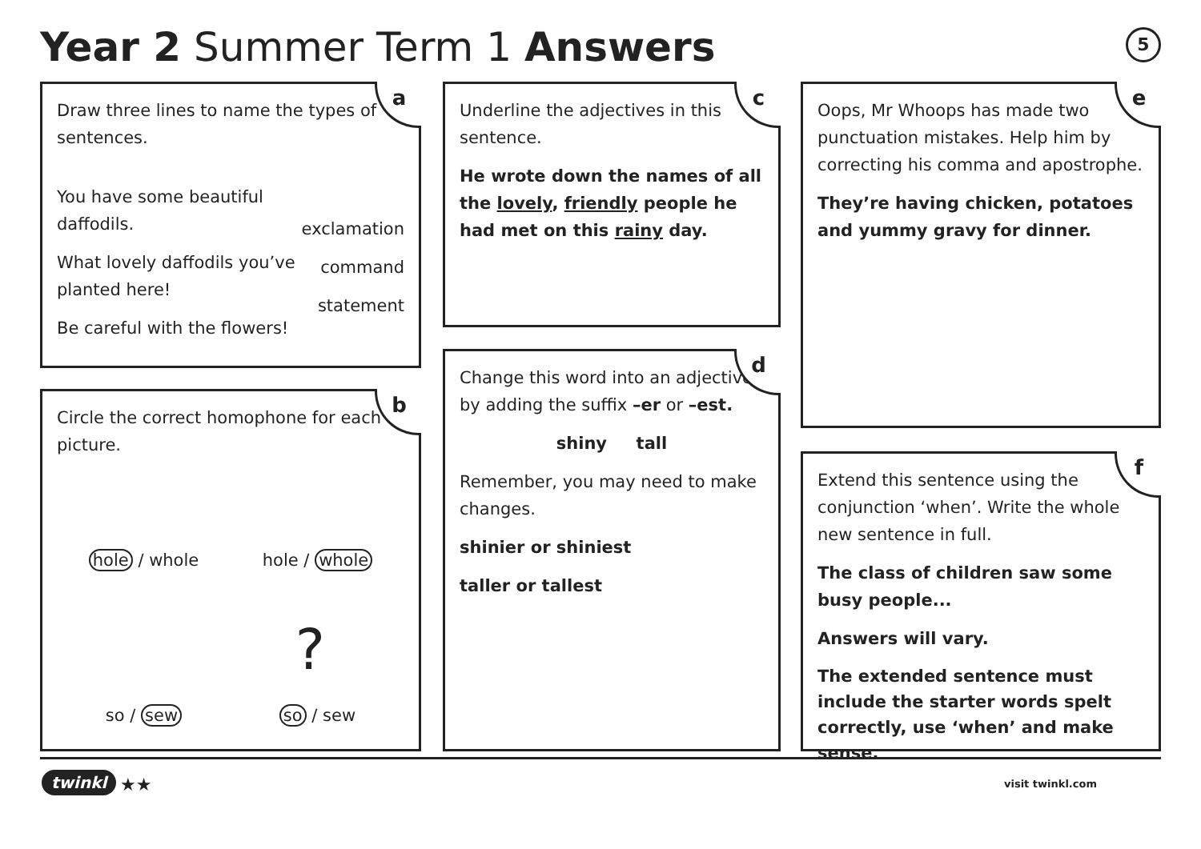Year 2 Summer Term 1 Answers 5
a
Draw three lines to name the types of sentences.
You have some beautiful daffodils.
What lovely daffodils you’ve planted here!
Be careful with the flowers!
exclamation
command
statement
b
Circle the correct homophone for each picture.
hole / whole hole / whole
?
so / sew so / sew
c
Underline the adjectives in this sentence.
He wrote down the names of all the lovely, friendly people he had met on this rainy day.
d
Change this word into an adjective by adding the suffix –er or –est.
shiny tall
Remember, you may need to make changes.
shinier or shiniest
taller or tallest
e
Oops, Mr Whoops has made two punctuation mistakes. Help him by correcting his comma and apostrophe.
They’re having chicken, potatoes and yummy gravy for dinner.
f
Extend this sentence using the conjunction ‘when’. Write the whole new sentence in full.
The class of children saw some busy people...
Answers will vary.
The extended sentence must include the starter words spelt correctly, use ‘when’ and make sense.
twinkl ★★ visit twinkl.com